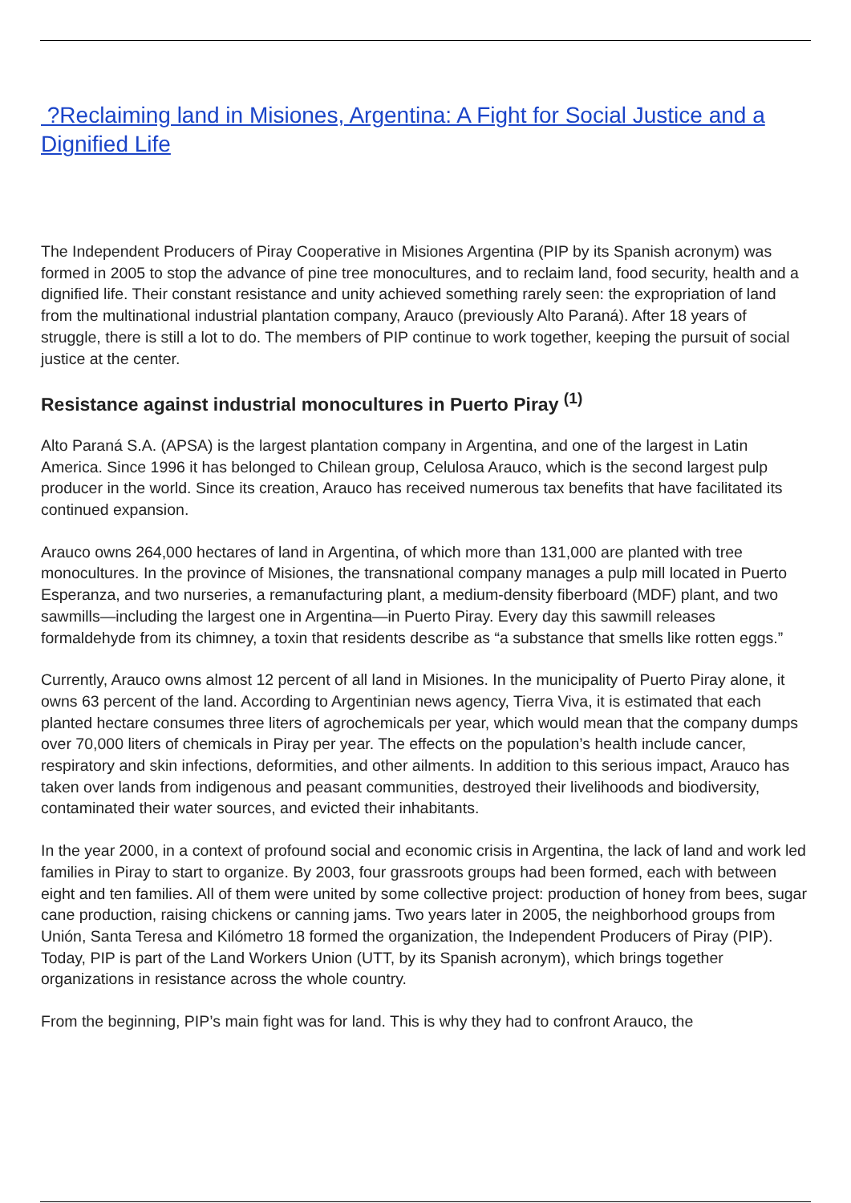?Reclaiming land in Misiones, Argentina: A Fight for Social Justice and a Dignified Life
The Independent Producers of Piray Cooperative in Misiones Argentina (PIP by its Spanish acronym) was formed in 2005 to stop the advance of pine tree monocultures, and to reclaim land, food security, health and a dignified life. Their constant resistance and unity achieved something rarely seen: the expropriation of land from the multinational industrial plantation company, Arauco (previously Alto Paraná). After 18 years of struggle, there is still a lot to do. The members of PIP continue to work together, keeping the pursuit of social justice at the center.
Resistance against industrial monocultures in Puerto Piray <sup>(1)</sup>
Alto Paraná S.A. (APSA) is the largest plantation company in Argentina, and one of the largest in Latin America. Since 1996 it has belonged to Chilean group, Celulosa Arauco, which is the second largest pulp producer in the world. Since its creation, Arauco has received numerous tax benefits that have facilitated its continued expansion.
Arauco owns 264,000 hectares of land in Argentina, of which more than 131,000 are planted with tree monocultures. In the province of Misiones, the transnational company manages a pulp mill located in Puerto Esperanza, and two nurseries, a remanufacturing plant, a medium-density fiberboard (MDF) plant, and two sawmills—including the largest one in Argentina—in Puerto Piray. Every day this sawmill releases formaldehyde from its chimney, a toxin that residents describe as “a substance that smells like rotten eggs.”
Currently, Arauco owns almost 12 percent of all land in Misiones. In the municipality of Puerto Piray alone, it owns 63 percent of the land. According to Argentinian news agency, Tierra Viva, it is estimated that each planted hectare consumes three liters of agrochemicals per year, which would mean that the company dumps over 70,000 liters of chemicals in Piray per year. The effects on the population’s health include cancer, respiratory and skin infections, deformities, and other ailments. In addition to this serious impact, Arauco has taken over lands from indigenous and peasant communities, destroyed their livelihoods and biodiversity, contaminated their water sources, and evicted their inhabitants.
In the year 2000, in a context of profound social and economic crisis in Argentina, the lack of land and work led families in Piray to start to organize. By 2003, four grassroots groups had been formed, each with between eight and ten families. All of them were united by some collective project: production of honey from bees, sugar cane production, raising chickens or canning jams. Two years later in 2005, the neighborhood groups from Unión, Santa Teresa and Kilómetro 18 formed the organization, the Independent Producers of Piray (PIP). Today, PIP is part of the Land Workers Union (UTT, by its Spanish acronym), which brings together organizations in resistance across the whole country.
From the beginning, PIP’s main fight was for land. This is why they had to confront Arauco, the